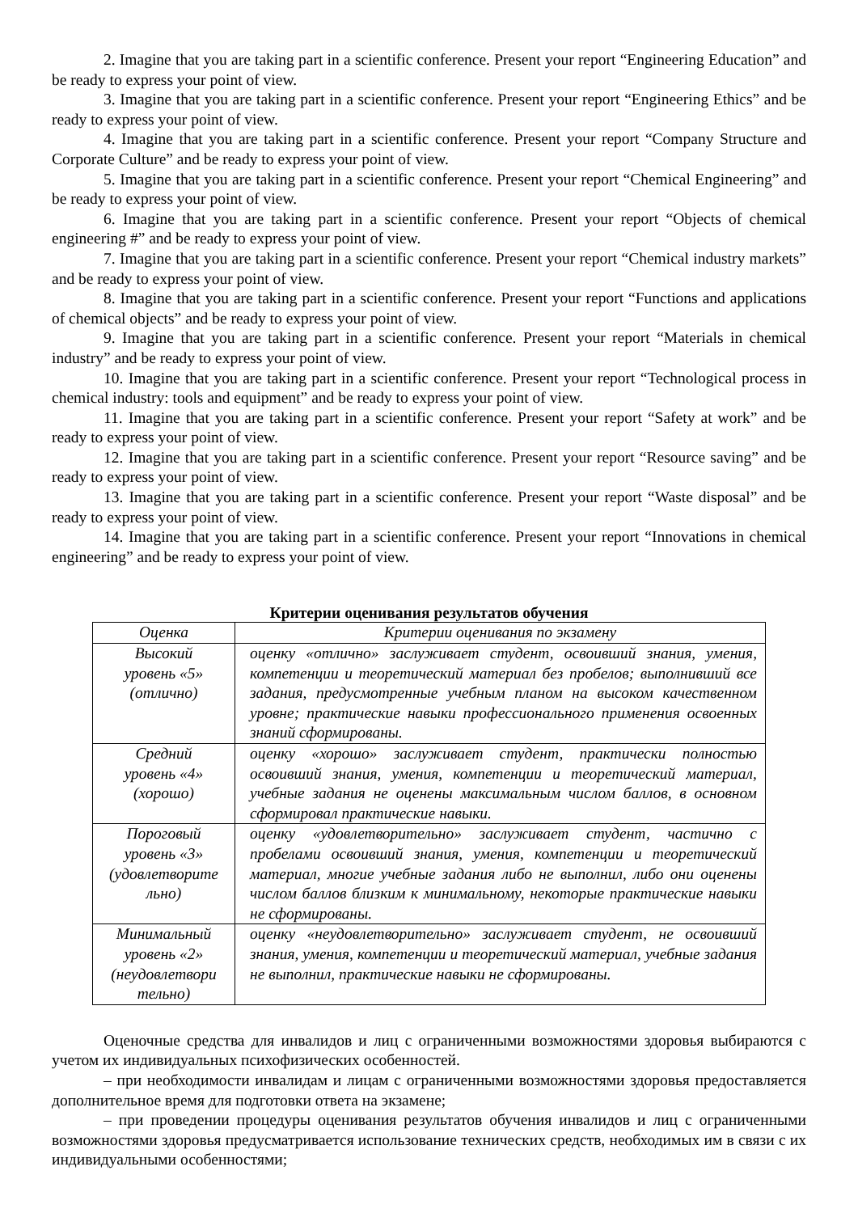2. Imagine that you are taking part in a scientific conference. Present your report “Engineering Education” and be ready to express your point of view.
3. Imagine that you are taking part in a scientific conference. Present your report “Engineering Ethics” and be ready to express your point of view.
4. Imagine that you are taking part in a scientific conference. Present your report “Company Structure and Corporate Culture” and be ready to express your point of view.
5. Imagine that you are taking part in a scientific conference. Present your report “Chemical Engineering” and be ready to express your point of view.
6. Imagine that you are taking part in a scientific conference. Present your report “Objects of chemical engineering #” and be ready to express your point of view.
7. Imagine that you are taking part in a scientific conference. Present your report “Chemical industry markets” and be ready to express your point of view.
8. Imagine that you are taking part in a scientific conference. Present your report “Functions and applications of chemical objects” and be ready to express your point of view.
9. Imagine that you are taking part in a scientific conference. Present your report “Materials in chemical industry” and be ready to express your point of view.
10. Imagine that you are taking part in a scientific conference. Present your report “Technological process in chemical industry: tools and equipment” and be ready to express your point of view.
11. Imagine that you are taking part in a scientific conference. Present your report “Safety at work” and be ready to express your point of view.
12. Imagine that you are taking part in a scientific conference. Present your report “Resource saving” and be ready to express your point of view.
13. Imagine that you are taking part in a scientific conference. Present your report “Waste disposal” and be ready to express your point of view.
14. Imagine that you are taking part in a scientific conference. Present your report “Innovations in chemical engineering” and be ready to express your point of view.
Критерии оценивания результатов обучения
| Оценка | Критерии оценивания по экзамену |
| --- | --- |
| Высокий уровень «5» (отлично) | оценку «отлично» заслуживает студент, освоивший знания, умения, компетенции и теоретический материал без пробелов; выполнивший все задания, предусмотренные учебным планом на высоком качественном уровне; практические навыки профессионального применения освоенных знаний сформированы. |
| Средний уровень «4» (хорошо) | оценку «хорошо» заслуживает студент, практически полностью освоивший знания, умения, компетенции и теоретический материал, учебные задания не оценены максимальным числом баллов, в основном сформировал практические навыки. |
| Пороговый уровень «3» (удовлетворите льно) | оценку «удовлетворительно» заслуживает студент, частично с пробелами освоивший знания, умения, компетенции и теоретический материал, многие учебные задания либо не выполнил, либо они оценены числом баллов близким к минимальному, некоторые практические навыки не сформированы. |
| Минимальный уровень «2» (неудовлетвори тельно) | оценку «неудовлетворительно» заслуживает студент, не освоивший знания, умения, компетенции и теоретический материал, учебные задания не выполнил, практические навыки не сформированы. |
Оценочные средства для инвалидов и лиц с ограниченными возможностями здоровья выбираются с учетом их индивидуальных психофизических особенностей.
– при необходимости инвалидам и лицам с ограниченными возможностями здоровья предоставляется дополнительное время для подготовки ответа на экзамене;
– при проведении процедуры оценивания результатов обучения инвалидов и лиц с ограниченными возможностями здоровья предусматривается использование технических средств, необходимых им в связи с их индивидуальными особенностями;